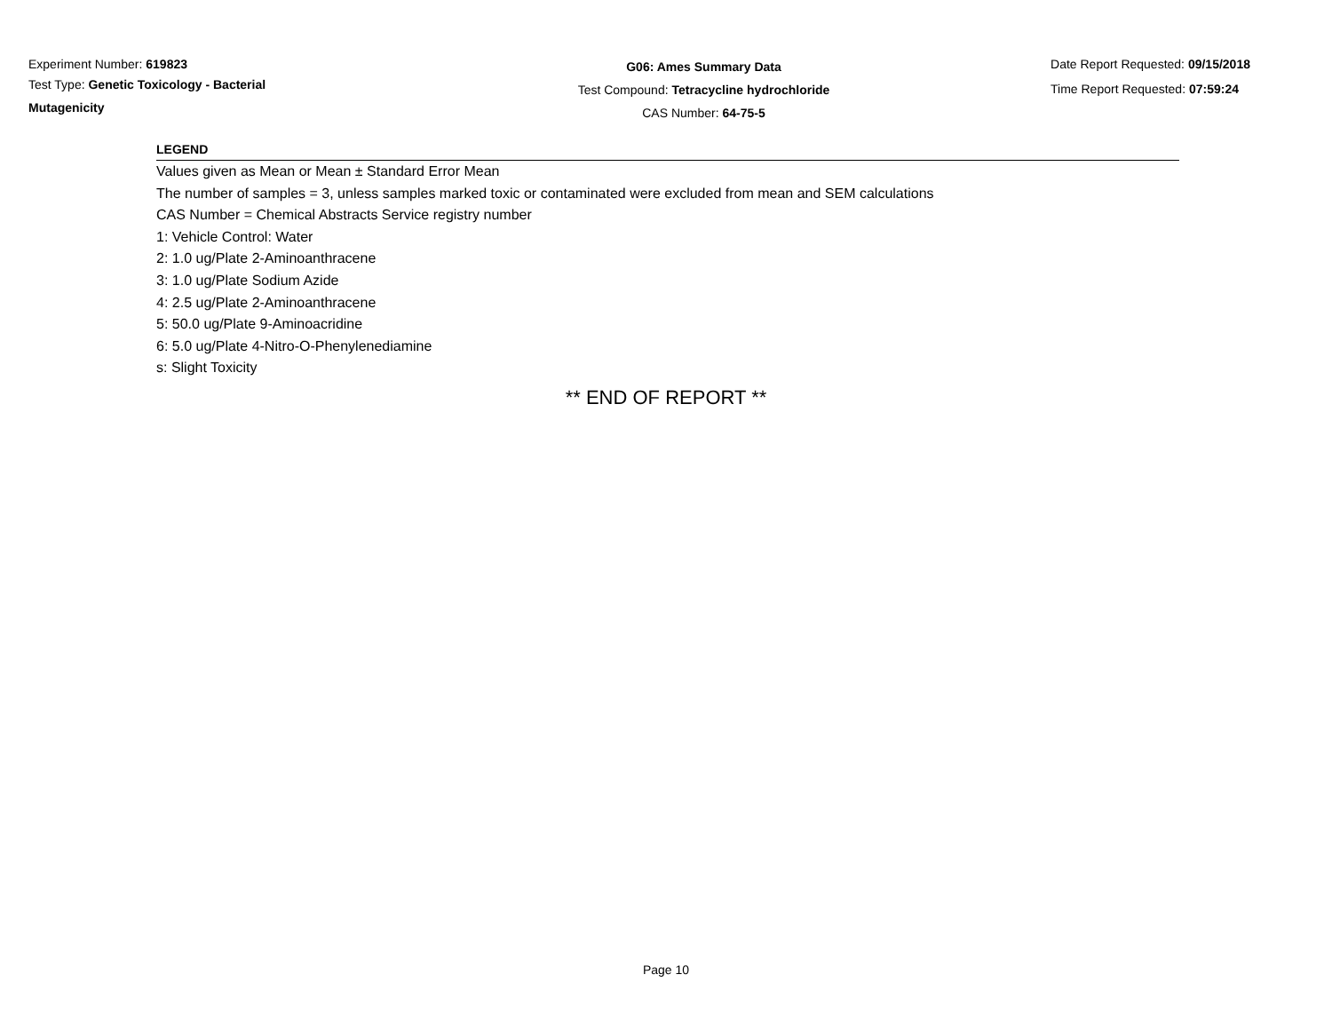Experiment Number: 619823
Test Type: Genetic Toxicology - Bacterial Mutagenicity
G06: Ames Summary Data
Test Compound: Tetracycline hydrochloride
CAS Number: 64-75-5
Date Report Requested: 09/15/2018
Time Report Requested: 07:59:24
LEGEND
Values given as Mean or Mean ± Standard Error Mean
The number of samples = 3, unless samples marked toxic or contaminated were excluded from mean and SEM calculations
CAS Number = Chemical Abstracts Service registry number
1: Vehicle Control: Water
2: 1.0 ug/Plate 2-Aminoanthracene
3: 1.0 ug/Plate Sodium Azide
4: 2.5 ug/Plate 2-Aminoanthracene
5: 50.0 ug/Plate 9-Aminoacridine
6: 5.0 ug/Plate 4-Nitro-O-Phenylenediamine
s: Slight Toxicity
** END OF REPORT **
Page 10